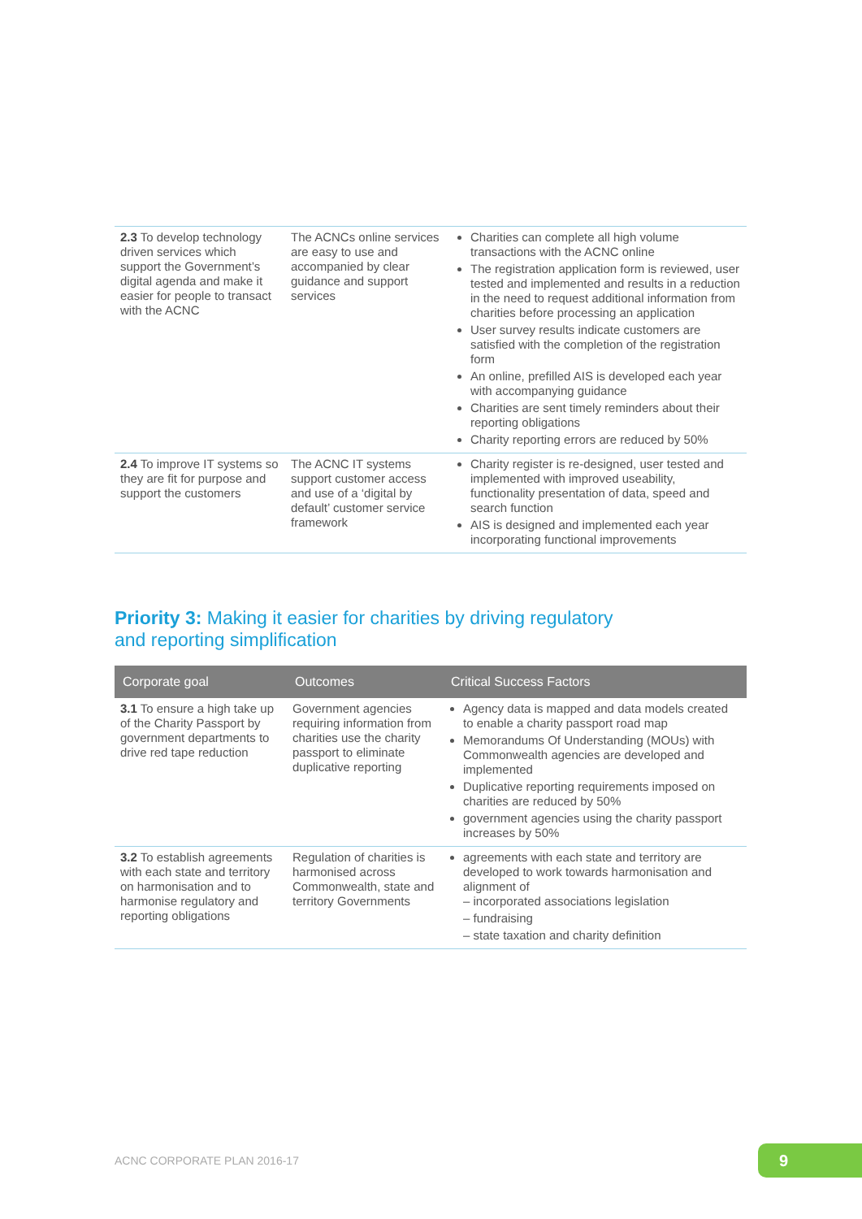| 2.3 To develop technology driven services which support the Government’s digital agenda and make it easier for people to transact with the ACNC | The ACNCs online services are easy to use and accompanied by clear guidance and support services | Charities can complete all high volume transactions with the ACNC online The registration application form is reviewed, user tested and implemented and results in a reduction in the need to request additional information from charities before processing an application User survey results indicate customers are satisfied with the completion of the registration form An online, prefilled AIS is developed each year with accompanying guidance Charities are sent timely reminders about their reporting obligations Charity reporting errors are reduced by 50% |
| 2.4 To improve IT systems so they are fit for purpose and support the customers | The ACNC IT systems support customer access and use of a ‘digital by default’ customer service framework | Charity register is re-designed, user tested and implemented with improved useability, functionality presentation of data, speed and search function AIS is designed and implemented each year incorporating functional improvements |
Priority 3: Making it easier for charities by driving regulatory
and reporting simplification
| Corporate goal | Outcomes | Critical Success Factors |
| --- | --- | --- |
| 3.1 To ensure a high take up of the Charity Passport by government departments to drive red tape reduction | Government agencies requiring information from charities use the charity passport to eliminate duplicative reporting | Agency data is mapped and data models created to enable a charity passport road map Memorandums Of Understanding (MOUs) with Commonwealth agencies are developed and implemented Duplicative reporting requirements imposed on charities are reduced by 50% government agencies using the charity passport increases by 50% |
| 3.2 To establish agreements with each state and territory on harmonisation and to harmonise regulatory and reporting obligations | Regulation of charities is harmonised across Commonwealth, state and territory Governments | agreements with each state and territory are developed to work towards harmonisation and alignment of – incorporated associations legislation – fundraising – state taxation and charity definition |
ACNC CORPORATE PLAN 2016-17 9